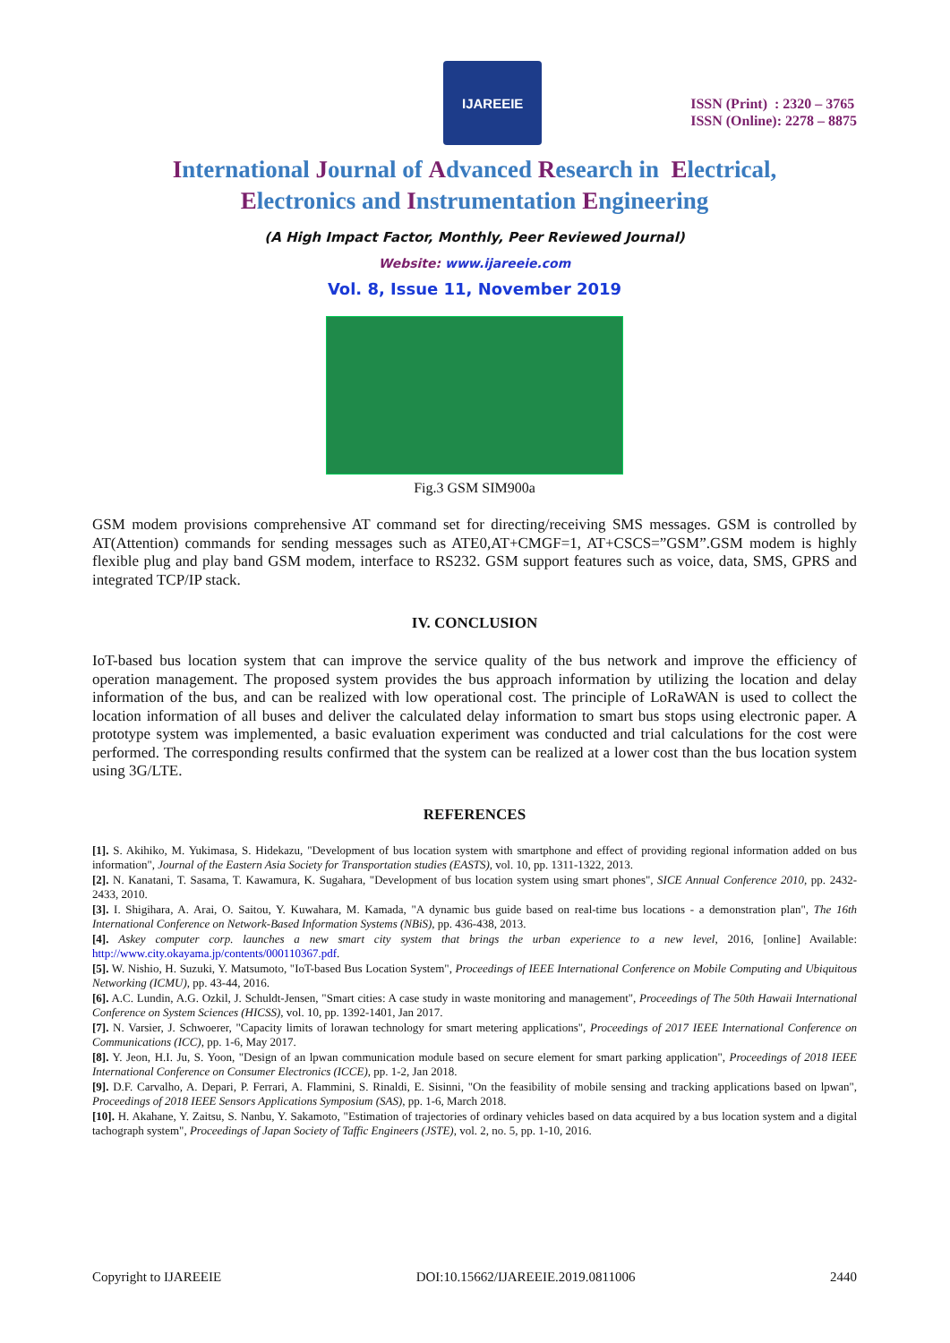IJAREEIE
ISSN (Print) : 2320 – 3765
ISSN (Online): 2278 – 8875
International Journal of Advanced Research in Electrical,
Electronics and Instrumentation Engineering
(A High Impact Factor, Monthly, Peer Reviewed Journal)
Website: www.ijareeie.com
Vol. 8, Issue 11, November 2019
Fig.3 GSM SIM900a
GSM modem provisions comprehensive AT command set for directing/receiving SMS messages. GSM is controlled by AT(Attention) commands for sending messages such as ATE0,AT+CMGF=1, AT+CSCS=”GSM”.GSM modem is highly flexible plug and play band GSM modem, interface to RS232. GSM support features such as voice, data, SMS, GPRS and integrated TCP/IP stack.
IV. CONCLUSION
IoT-based bus location system that can improve the service quality of the bus network and improve the efficiency of operation management. The proposed system provides the bus approach information by utilizing the location and delay information of the bus, and can be realized with low operational cost. The principle of LoRaWAN is used to collect the location information of all buses and deliver the calculated delay information to smart bus stops using electronic paper. A prototype system was implemented, a basic evaluation experiment was conducted and trial calculations for the cost were performed. The corresponding results confirmed that the system can be realized at a lower cost than the bus location system using 3G/LTE.
REFERENCES
[1]. S. Akihiko, M. Yukimasa, S. Hidekazu, "Development of bus location system with smartphone and effect of providing regional information added on bus information", Journal of the Eastern Asia Society for Transportation studies (EASTS), vol. 10, pp. 1311-1322, 2013.
[2]. N. Kanatani, T. Sasama, T. Kawamura, K. Sugahara, "Development of bus location system using smart phones", SICE Annual Conference 2010, pp. 2432-2433, 2010.
[3]. I. Shigihara, A. Arai, O. Saitou, Y. Kuwahara, M. Kamada, "A dynamic bus guide based on real-time bus locations - a demonstration plan", The 16th International Conference on Network-Based Information Systems (NBiS), pp. 436-438, 2013.
[4]. Askey computer corp. launches a new smart city system that brings the urban experience to a new level, 2016, [online] Available: http://www.city.okayama.jp/contents/000110367.pdf.
[5]. W. Nishio, H. Suzuki, Y. Matsumoto, "IoT-based Bus Location System", Proceedings of IEEE International Conference on Mobile Computing and Ubiquitous Networking (ICMU), pp. 43-44, 2016.
[6]. A.C. Lundin, A.G. Ozkil, J. Schuldt-Jensen, "Smart cities: A case study in waste monitoring and management", Proceedings of The 50th Hawaii International Conference on System Sciences (HICSS), vol. 10, pp. 1392-1401, Jan 2017.
[7]. N. Varsier, J. Schwoerer, "Capacity limits of lorawan technology for smart metering applications", Proceedings of 2017 IEEE International Conference on Communications (ICC), pp. 1-6, May 2017.
[8]. Y. Jeon, H.I. Ju, S. Yoon, "Design of an lpwan communication module based on secure element for smart parking application", Proceedings of 2018 IEEE International Conference on Consumer Electronics (ICCE), pp. 1-2, Jan 2018.
[9]. D.F. Carvalho, A. Depari, P. Ferrari, A. Flammini, S. Rinaldi, E. Sisinni, "On the feasibility of mobile sensing and tracking applications based on lpwan", Proceedings of 2018 IEEE Sensors Applications Symposium (SAS), pp. 1-6, March 2018.
[10]. H. Akahane, Y. Zaitsu, S. Nanbu, Y. Sakamoto, "Estimation of trajectories of ordinary vehicles based on data acquired by a bus location system and a digital tachograph system", Proceedings of Japan Society of Taffic Engineers (JSTE), vol. 2, no. 5, pp. 1-10, 2016.
Copyright to IJAREEIE DOI:10.15662/IJAREEIE.2019.0811006 2440